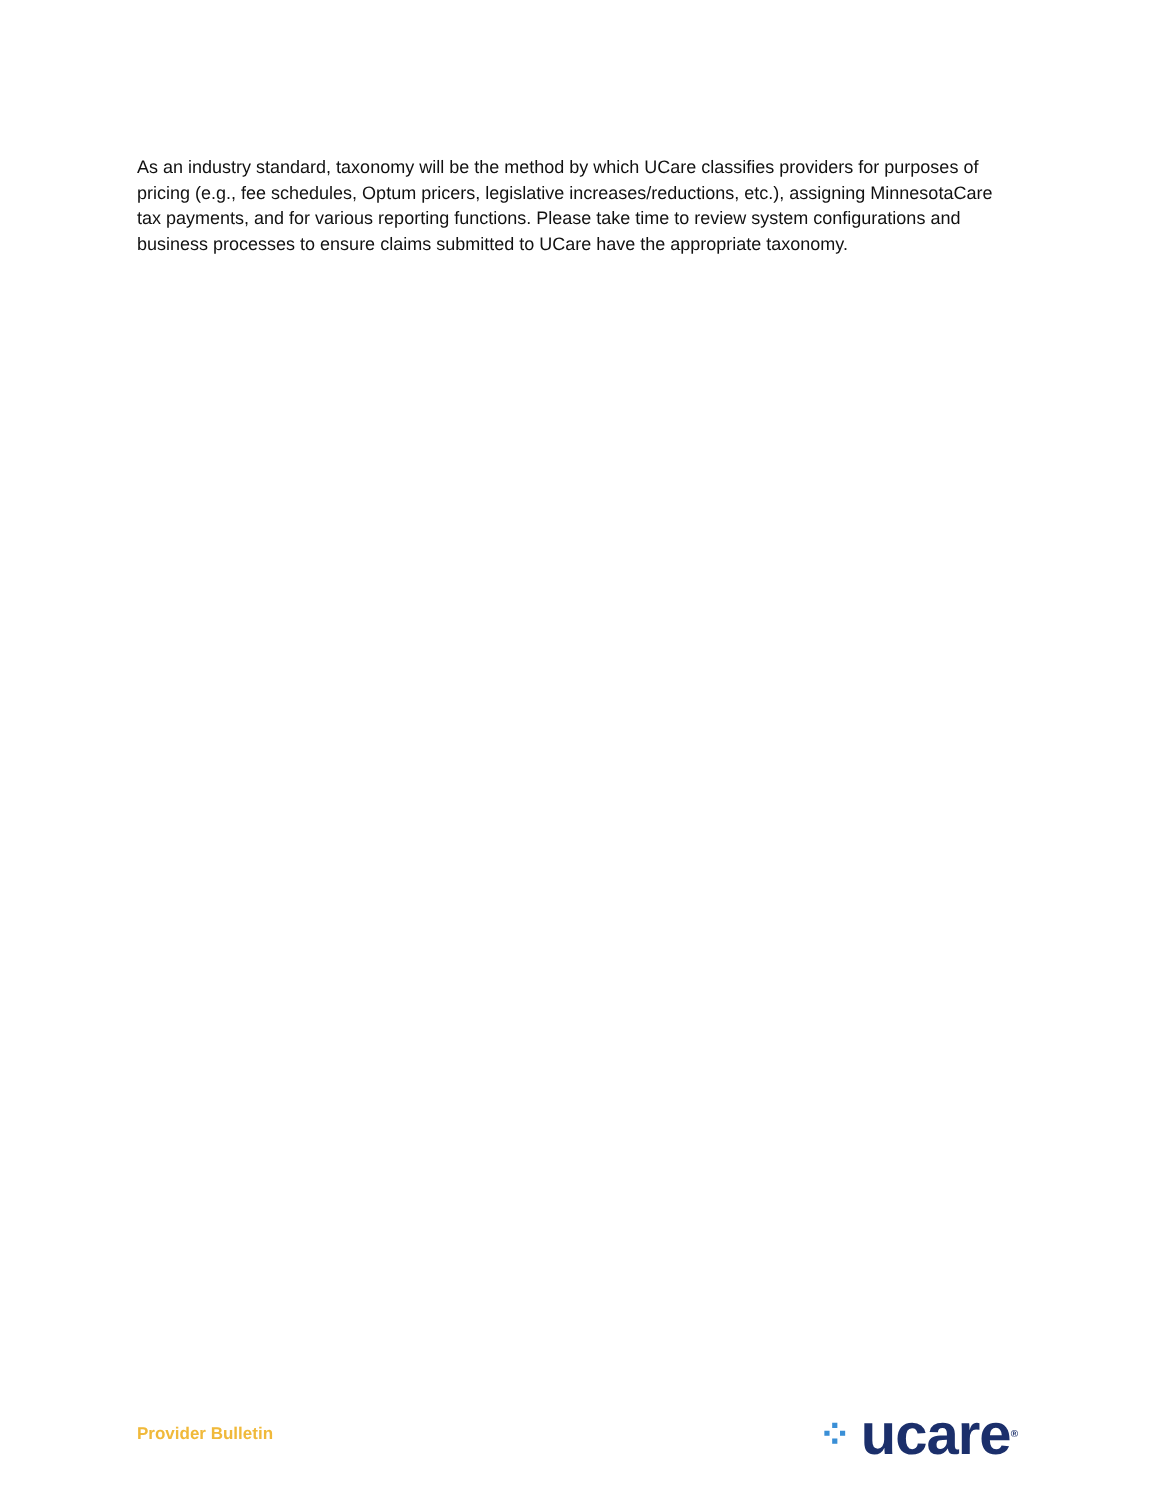As an industry standard, taxonomy will be the method by which UCare classifies providers for purposes of pricing (e.g., fee schedules, Optum pricers, legislative increases/reductions, etc.), assigning MinnesotaCare tax payments, and for various reporting functions. Please take time to review system configurations and business processes to ensure claims submitted to UCare have the appropriate taxonomy.
Provider Bulletin ⁘ ucare<sup>®</sup>